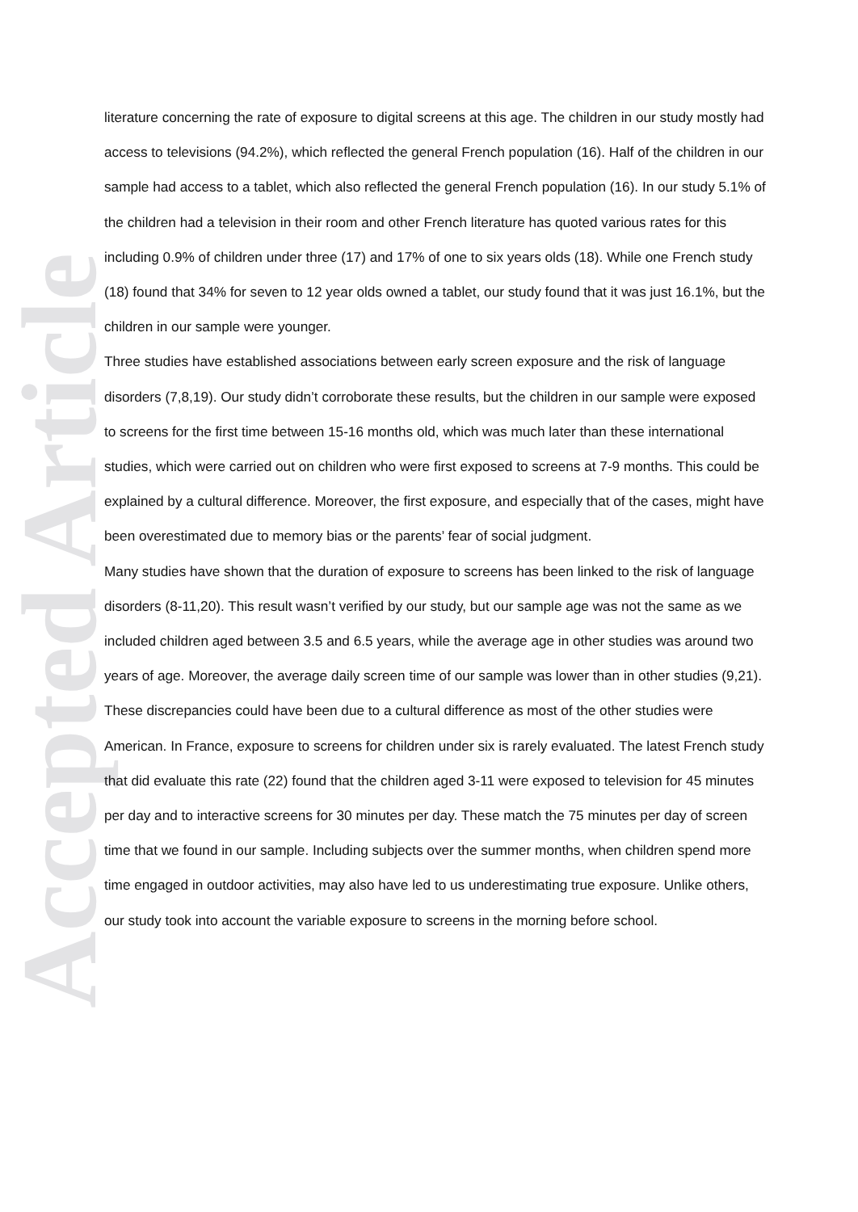Accepted Article
literature concerning the rate of exposure to digital screens at this age. The children in our study mostly had access to televisions (94.2%), which reflected the general French population (16). Half of the children in our sample had access to a tablet, which also reflected the general French population (16). In our study 5.1% of the children had a television in their room and other French literature has quoted various rates for this including 0.9% of children under three (17) and 17% of one to six years olds (18). While one French study (18) found that 34% for seven to 12 year olds owned a tablet, our study found that it was just 16.1%, but the children in our sample were younger.
Three studies have established associations between early screen exposure and the risk of language disorders (7,8,19). Our study didn’t corroborate these results, but the children in our sample were exposed to screens for the first time between 15-16 months old, which was much later than these international studies, which were carried out on children who were first exposed to screens at 7-9 months. This could be explained by a cultural difference. Moreover, the first exposure, and especially that of the cases, might have been overestimated due to memory bias or the parents’ fear of social judgment.
Many studies have shown that the duration of exposure to screens has been linked to the risk of language disorders (8-11,20). This result wasn’t verified by our study, but our sample age was not the same as we included children aged between 3.5 and 6.5 years, while the average age in other studies was around two years of age. Moreover, the average daily screen time of our sample was lower than in other studies (9,21). These discrepancies could have been due to a cultural difference as most of the other studies were American. In France, exposure to screens for children under six is rarely evaluated. The latest French study that did evaluate this rate (22) found that the children aged 3-11 were exposed to television for 45 minutes per day and to interactive screens for 30 minutes per day. These match the 75 minutes per day of screen time that we found in our sample. Including subjects over the summer months, when children spend more time engaged in outdoor activities, may also have led to us underestimating true exposure. Unlike others, our study took into account the variable exposure to screens in the morning before school.